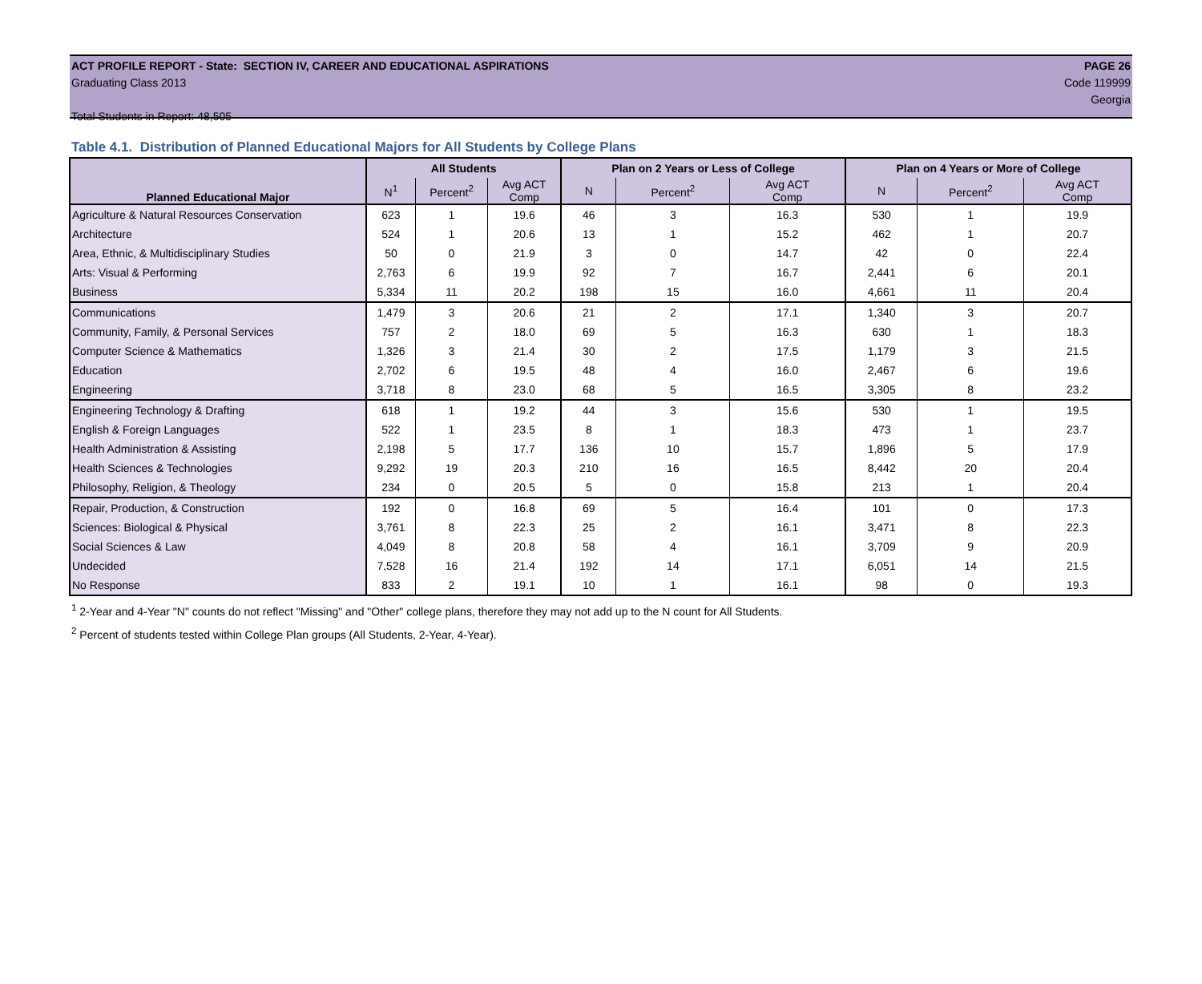ACT PROFILE REPORT - State: SECTION IV, CAREER AND EDUCATIONAL ASPIRATIONS PAGE 26
Graduating Class 2013 Code 119999
Georgia
Total Students in Report: 48,505
Table 4.1. Distribution of Planned Educational Majors for All Students by College Plans
| Planned Educational Major | All Students | | | Plan on 2 Years or Less of College | | | Plan on 4 Years or More of College | | |
| --- | --- | --- | --- | --- | --- | --- | --- | --- | --- |
| | N<sup>1</sup> | Percent<sup>2</sup> | Avg ACT Comp | N | Percent<sup>2</sup> | Avg ACT Comp | N | Percent<sup>2</sup> | Avg ACT Comp |
| Agriculture & Natural Resources Conservation | 623 | 1 | 19.6 | 46 | 3 | 16.3 | 530 | 1 | 19.9 |
| Architecture | 524 | 1 | 20.6 | 13 | 1 | 15.2 | 462 | 1 | 20.7 |
| Area, Ethnic, & Multidisciplinary Studies | 50 | 0 | 21.9 | 3 | 0 | 14.7 | 42 | 0 | 22.4 |
| Arts: Visual & Performing | 2,763 | 6 | 19.9 | 92 | 7 | 16.7 | 2,441 | 6 | 20.1 |
| Business | 5,334 | 11 | 20.2 | 198 | 15 | 16.0 | 4,661 | 11 | 20.4 |
| Communications | 1,479 | 3 | 20.6 | 21 | 2 | 17.1 | 1,340 | 3 | 20.7 |
| Community, Family, & Personal Services | 757 | 2 | 18.0 | 69 | 5 | 16.3 | 630 | 1 | 18.3 |
| Computer Science & Mathematics | 1,326 | 3 | 21.4 | 30 | 2 | 17.5 | 1,179 | 3 | 21.5 |
| Education | 2,702 | 6 | 19.5 | 48 | 4 | 16.0 | 2,467 | 6 | 19.6 |
| Engineering | 3,718 | 8 | 23.0 | 68 | 5 | 16.5 | 3,305 | 8 | 23.2 |
| Engineering Technology & Drafting | 618 | 1 | 19.2 | 44 | 3 | 15.6 | 530 | 1 | 19.5 |
| English & Foreign Languages | 522 | 1 | 23.5 | 8 | 1 | 18.3 | 473 | 1 | 23.7 |
| Health Administration & Assisting | 2,198 | 5 | 17.7 | 136 | 10 | 15.7 | 1,896 | 5 | 17.9 |
| Health Sciences & Technologies | 9,292 | 19 | 20.3 | 210 | 16 | 16.5 | 8,442 | 20 | 20.4 |
| Philosophy, Religion, & Theology | 234 | 0 | 20.5 | 5 | 0 | 15.8 | 213 | 1 | 20.4 |
| Repair, Production, & Construction | 192 | 0 | 16.8 | 69 | 5 | 16.4 | 101 | 0 | 17.3 |
| Sciences: Biological & Physical | 3,761 | 8 | 22.3 | 25 | 2 | 16.1 | 3,471 | 8 | 22.3 |
| Social Sciences & Law | 4,049 | 8 | 20.8 | 58 | 4 | 16.1 | 3,709 | 9 | 20.9 |
| Undecided | 7,528 | 16 | 21.4 | 192 | 14 | 17.1 | 6,051 | 14 | 21.5 |
| No Response | 833 | 2 | 19.1 | 10 | 1 | 16.1 | 98 | 0 | 19.3 |
<sup>1</sup> 2-Year and 4-Year "N" counts do not reflect "Missing" and "Other" college plans, therefore they may not add up to the N count for All Students.
<sup>2</sup> Percent of students tested within College Plan groups (All Students, 2-Year, 4-Year).